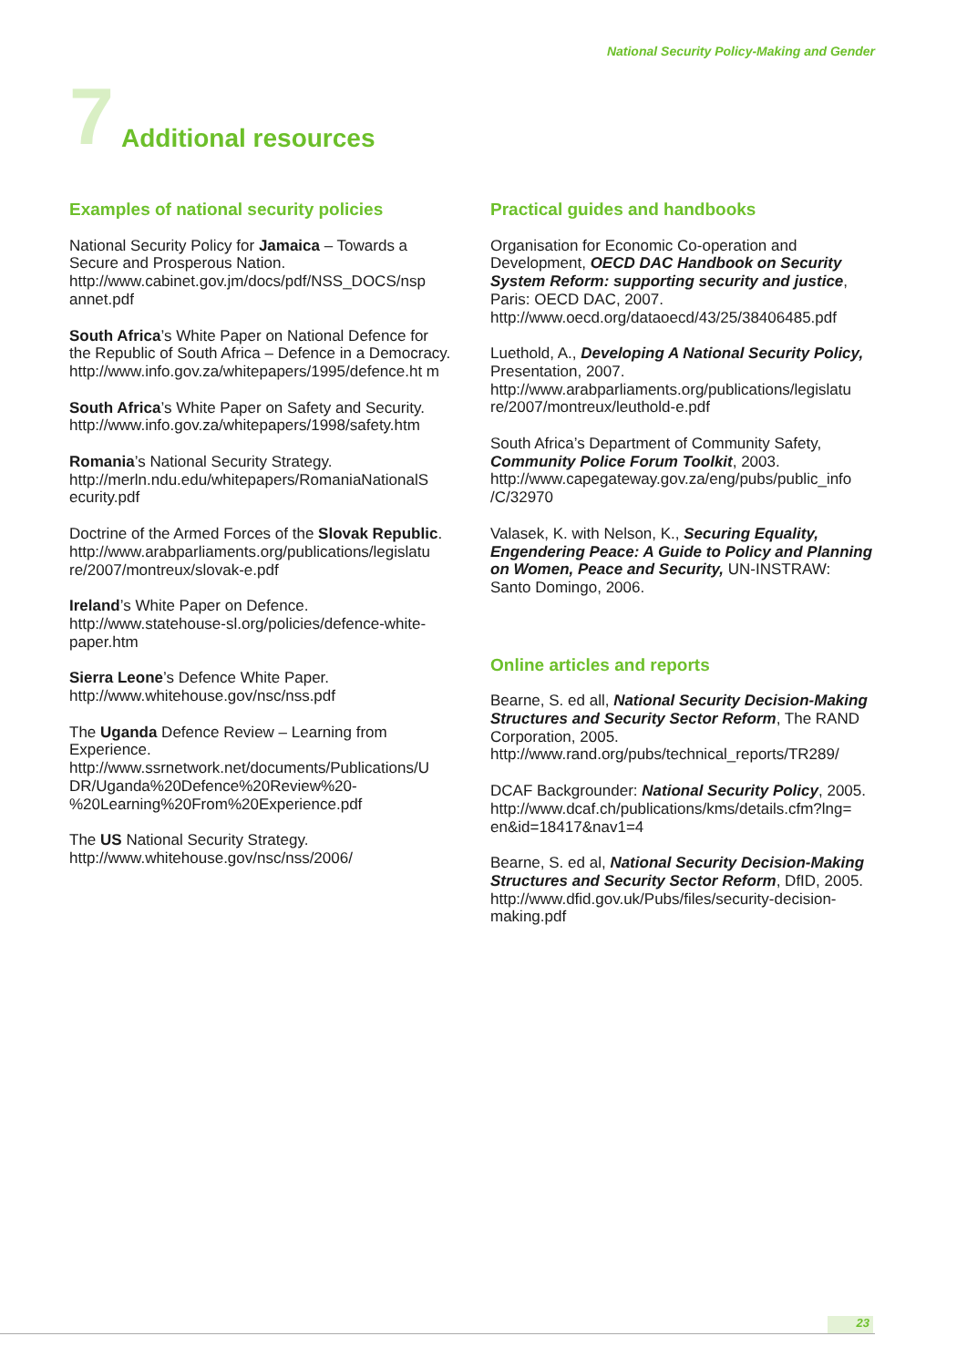National Security Policy-Making and Gender
7 Additional resources
Examples of national security policies
National Security Policy for Jamaica – Towards a Secure and Prosperous Nation.
http://www.cabinet.gov.jm/docs/pdf/NSS_DOCS/nsp annet.pdf
South Africa’s White Paper on National Defence for the Republic of South Africa – Defence in a Democracy.
http://www.info.gov.za/whitepapers/1995/defence.ht m
South Africa’s White Paper on Safety and Security.
http://www.info.gov.za/whitepapers/1998/safety.htm
Romania’s National Security Strategy.
http://merln.ndu.edu/whitepapers/RomaniaNationalS ecurity.pdf
Doctrine of the Armed Forces of the Slovak Republic.
http://www.arabparliaments.org/publications/legislatu re/2007/montreux/slovak-e.pdf
Ireland’s White Paper on Defence.
http://www.statehouse-sl.org/policies/defence-white-paper.htm
Sierra Leone’s Defence White Paper.
http://www.whitehouse.gov/nsc/nss.pdf
The Uganda Defence Review – Learning from Experience.
http://www.ssrnetwork.net/documents/Publications/U DR/Uganda%20Defence%20Review%20-%20Learning%20From%20Experience.pdf
The US National Security Strategy.
http://www.whitehouse.gov/nsc/nss/2006/
Practical guides and handbooks
Organisation for Economic Co-operation and Development, OECD DAC Handbook on Security System Reform: supporting security and justice, Paris: OECD DAC, 2007.
http://www.oecd.org/dataoecd/43/25/38406485.pdf
Luethold, A., Developing A National Security Policy, Presentation, 2007.
http://www.arabparliaments.org/publications/legislatu re/2007/montreux/leuthold-e.pdf
South Africa’s Department of Community Safety, Community Police Forum Toolkit, 2003.
http://www.capegateway.gov.za/eng/pubs/public_info /C/32970
Valasek, K. with Nelson, K., Securing Equality, Engendering Peace: A Guide to Policy and Planning on Women, Peace and Security, UN-INSTRAW: Santo Domingo, 2006.
Online articles and reports
Bearne, S. ed all, National Security Decision-Making Structures and Security Sector Reform, The RAND Corporation, 2005.
http://www.rand.org/pubs/technical_reports/TR289/
DCAF Backgrounder: National Security Policy, 2005.
http://www.dcaf.ch/publications/kms/details.cfm?lng= en&id=18417&nav1=4
Bearne, S. ed al, National Security Decision-Making Structures and Security Sector Reform, DfID, 2005.
http://www.dfid.gov.uk/Pubs/files/security-decision-making.pdf
23